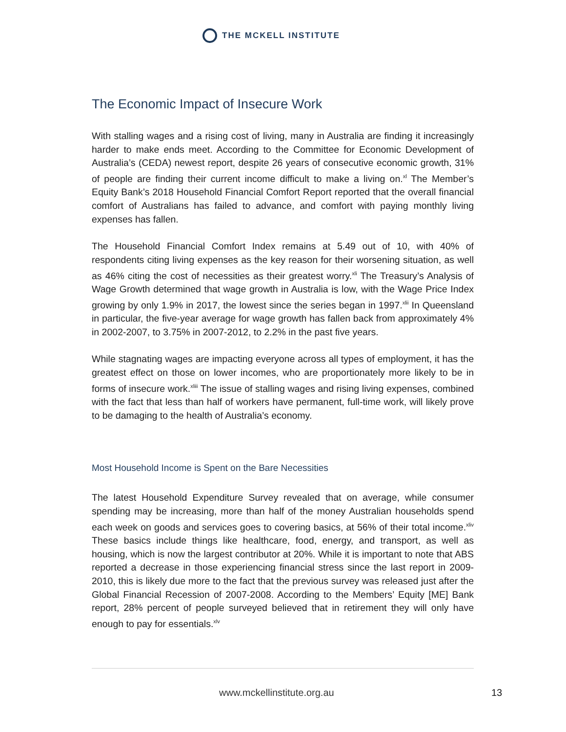THE MCKELL INSTITUTE
The Economic Impact of Insecure Work
With stalling wages and a rising cost of living, many in Australia are finding it increasingly harder to make ends meet. According to the Committee for Economic Development of Australia’s (CEDA) newest report, despite 26 years of consecutive economic growth, 31% of people are finding their current income difficult to make a living on.<sup>xl</sup> The Member’s Equity Bank’s 2018 Household Financial Comfort Report reported that the overall financial comfort of Australians has failed to advance, and comfort with paying monthly living expenses has fallen.
The Household Financial Comfort Index remains at 5.49 out of 10, with 40% of respondents citing living expenses as the key reason for their worsening situation, as well as 46% citing the cost of necessities as their greatest worry.<sup>xli</sup> The Treasury’s Analysis of Wage Growth determined that wage growth in Australia is low, with the Wage Price Index growing by only 1.9% in 2017, the lowest since the series began in 1997.<sup>xlii</sup> In Queensland in particular, the five-year average for wage growth has fallen back from approximately 4% in 2002-2007, to 3.75% in 2007-2012, to 2.2% in the past five years.
While stagnating wages are impacting everyone across all types of employment, it has the greatest effect on those on lower incomes, who are proportionately more likely to be in forms of insecure work.<sup>xliii</sup> The issue of stalling wages and rising living expenses, combined with the fact that less than half of workers have permanent, full-time work, will likely prove to be damaging to the health of Australia’s economy.
Most Household Income is Spent on the Bare Necessities
The latest Household Expenditure Survey revealed that on average, while consumer spending may be increasing, more than half of the money Australian households spend each week on goods and services goes to covering basics, at 56% of their total income.<sup>xliv</sup> These basics include things like healthcare, food, energy, and transport, as well as housing, which is now the largest contributor at 20%. While it is important to note that ABS reported a decrease in those experiencing financial stress since the last report in 2009-2010, this is likely due more to the fact that the previous survey was released just after the Global Financial Recession of 2007-2008. According to the Members’ Equity [ME] Bank report, 28% percent of people surveyed believed that in retirement they will only have enough to pay for essentials.<sup>xlv</sup>
www.mckellinstitute.org.au 13